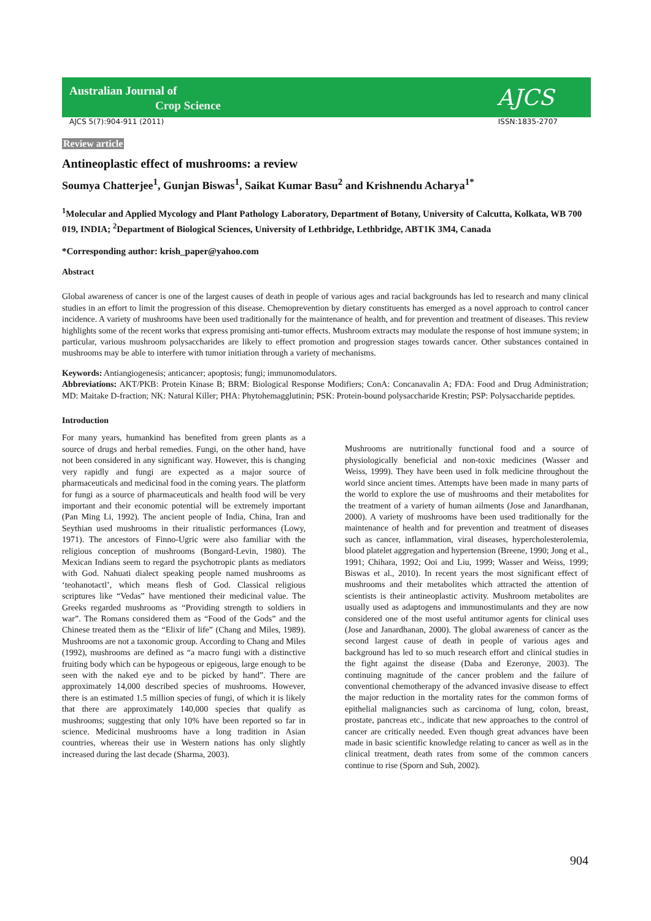Australian Journal of
Crop Science
AJCS
AJCS 5(7):904-911 (2011) ISSN:1835-2707
Review article
Antineoplastic effect of mushrooms: a review
Soumya Chatterjee<sup>1</sup>, Gunjan Biswas<sup>1</sup>, Saikat Kumar Basu<sup>2</sup> and Krishnendu Acharya<sup>1*</sup>
<sup>1</sup> Molecular and Applied Mycology and Plant Pathology Laboratory, Department of Botany, University of Calcutta, Kolkata, WB 700 019, INDIA; <sup>2</sup>Department of Biological Sciences, University of Lethbridge, Lethbridge, ABT1K 3M4, Canada
*Corresponding author: krish_paper@yahoo.com
Abstract
Global awareness of cancer is one of the largest causes of death in people of various ages and racial backgrounds has led to research and many clinical studies in an effort to limit the progression of this disease. Chemoprevention by dietary constituents has emerged as a novel approach to control cancer incidence. A variety of mushrooms have been used traditionally for the maintenance of health, and for prevention and treatment of diseases. This review highlights some of the recent works that express promising anti-tumor effects. Mushroom extracts may modulate the response of host immune system; in particular, various mushroom polysaccharides are likely to effect promotion and progression stages towards cancer. Other substances contained in mushrooms may be able to interfere with tumor initiation through a variety of mechanisms.
Keywords: Antiangiogenesis; anticancer; apoptosis; fungi; immunomodulators.
Abbreviations: AKT/PKB: Protein Kinase B; BRM: Biological Response Modifiers; ConA: Concanavalin A; FDA: Food and Drug Administration; MD: Maitake D-fraction; NK: Natural Killer; PHA: Phytohemagglutinin; PSK: Protein-bound polysaccharide Krestin; PSP: Polysaccharide peptides.
Introduction
For many years, humankind has benefited from green plants as a source of drugs and herbal remedies. Fungi, on the other hand, have not been considered in any significant way. However, this is changing very rapidly and fungi are expected as a major source of pharmaceuticals and medicinal food in the coming years. The platform for fungi as a source of pharmaceuticals and health food will be very important and their economic potential will be extremely important (Pan Ming Li, 1992). The ancient people of India, China, Iran and Seythian used mushrooms in their ritualistic performances (Lowy, 1971). The ancestors of Finno-Ugric were also familiar with the religious conception of mushrooms (Bongard-Levin, 1980). The Mexican Indians seem to regard the psychotropic plants as mediators with God. Nahuati dialect speaking people named mushrooms as ‘teohanotactl’, which means flesh of God. Classical religious scriptures like “Vedas” have mentioned their medicinal value. The Greeks regarded mushrooms as “Providing strength to soldiers in war”. The Romans considered them as “Food of the Gods” and the Chinese treated them as the “Elixir of life” (Chang and Miles, 1989). Mushrooms are not a taxonomic group. According to Chang and Miles (1992), mushrooms are defined as “a macro fungi with a distinctive fruiting body which can be hypogeous or epigeous, large enough to be seen with the naked eye and to be picked by hand”. There are approximately 14,000 described species of mushrooms. However, there is an estimated 1.5 million species of fungi, of which it is likely that there are approximately 140,000 species that qualify as mushrooms; suggesting that only 10% have been reported so far in science. Medicinal mushrooms have a long tradition in Asian countries, whereas their use in Western nations has only slightly increased during the last decade (Sharma, 2003).
Mushrooms are nutritionally functional food and a source of physiologically beneficial and non-toxic medicines (Wasser and Weiss, 1999). They have been used in folk medicine throughout the world since ancient times. Attempts have been made in many parts of the world to explore the use of mushrooms and their metabolites for the treatment of a variety of human ailments (Jose and Janardhanan, 2000). A variety of mushrooms have been used traditionally for the maintenance of health and for prevention and treatment of diseases such as cancer, inflammation, viral diseases, hypercholesterolemia, blood platelet aggregation and hypertension (Breene, 1990; Jong et al., 1991; Chihara, 1992; Ooi and Liu, 1999; Wasser and Weiss, 1999; Biswas et al., 2010). In recent years the most significant effect of mushrooms and their metabolites which attracted the attention of scientists is their antineoplastic activity. Mushroom metabolites are usually used as adaptogens and immunostimulants and they are now considered one of the most useful antitumor agents for clinical uses (Jose and Janardhanan, 2000). The global awareness of cancer as the second largest cause of death in people of various ages and background has led to so much research effort and clinical studies in the fight against the disease (Daba and Ezeronye, 2003). The continuing magnitude of the cancer problem and the failure of conventional chemotherapy of the advanced invasive disease to effect the major reduction in the mortality rates for the common forms of epithelial malignancies such as carcinoma of lung, colon, breast, prostate, pancreas etc., indicate that new approaches to the control of cancer are critically needed. Even though great advances have been made in basic scientific knowledge relating to cancer as well as in the clinical treatment, death rates from some of the common cancers continue to rise (Sporn and Suh, 2002).
904